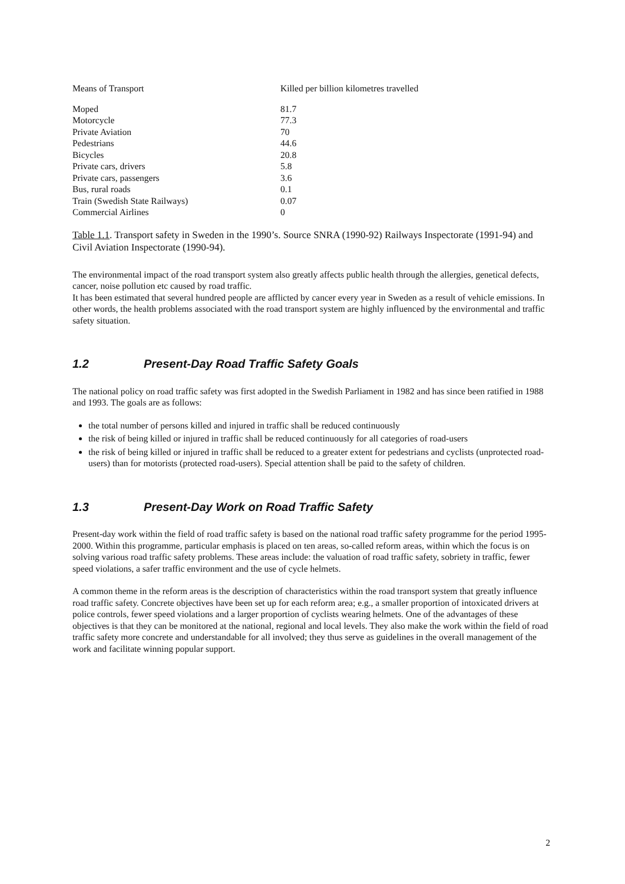| Means of Transport | Killed per billion kilometres travelled |
| --- | --- |
| Moped | 81.7 |
| Motorcycle | 77.3 |
| Private Aviation | 70 |
| Pedestrians | 44.6 |
| Bicycles | 20.8 |
| Private cars, drivers | 5.8 |
| Private cars, passengers | 3.6 |
| Bus, rural roads | 0.1 |
| Train (Swedish State Railways) | 0.07 |
| Commercial Airlines | 0 |
Table 1.1. Transport safety in Sweden in the 1990’s. Source SNRA (1990-92) Railways Inspectorate (1991-94) and Civil Aviation Inspectorate (1990-94).
The environmental impact of the road transport system also greatly affects public health through the allergies, genetical defects, cancer, noise pollution etc caused by road traffic.
It has been estimated that several hundred people are afflicted by cancer every year in Sweden as a result of vehicle emissions. In other words, the health problems associated with the road transport system are highly influenced by the environmental and traffic safety situation.
1.2 Present-Day Road Traffic Safety Goals
The national policy on road traffic safety was first adopted in the Swedish Parliament in 1982 and has since been ratified in 1988 and 1993. The goals are as follows:
the total number of persons killed and injured in traffic shall be reduced continuously
the risk of being killed or injured in traffic shall be reduced continuously for all categories of road-users
the risk of being killed or injured in traffic shall be reduced to a greater extent for pedestrians and cyclists (unprotected road-users) than for motorists (protected road-users). Special attention shall be paid to the safety of children.
1.3 Present-Day Work on Road Traffic Safety
Present-day work within the field of road traffic safety is based on the national road traffic safety programme for the period 1995-2000. Within this programme, particular emphasis is placed on ten areas, so-called reform areas, within which the focus is on solving various road traffic safety problems. These areas include: the valuation of road traffic safety, sobriety in traffic, fewer speed violations, a safer traffic environment and the use of cycle helmets.
A common theme in the reform areas is the description of characteristics within the road transport system that greatly influence road traffic safety. Concrete objectives have been set up for each reform area; e.g., a smaller proportion of intoxicated drivers at police controls, fewer speed violations and a larger proportion of cyclists wearing helmets. One of the advantages of these objectives is that they can be monitored at the national, regional and local levels. They also make the work within the field of road traffic safety more concrete and understandable for all involved; they thus serve as guidelines in the overall management of the work and facilitate winning popular support.
2